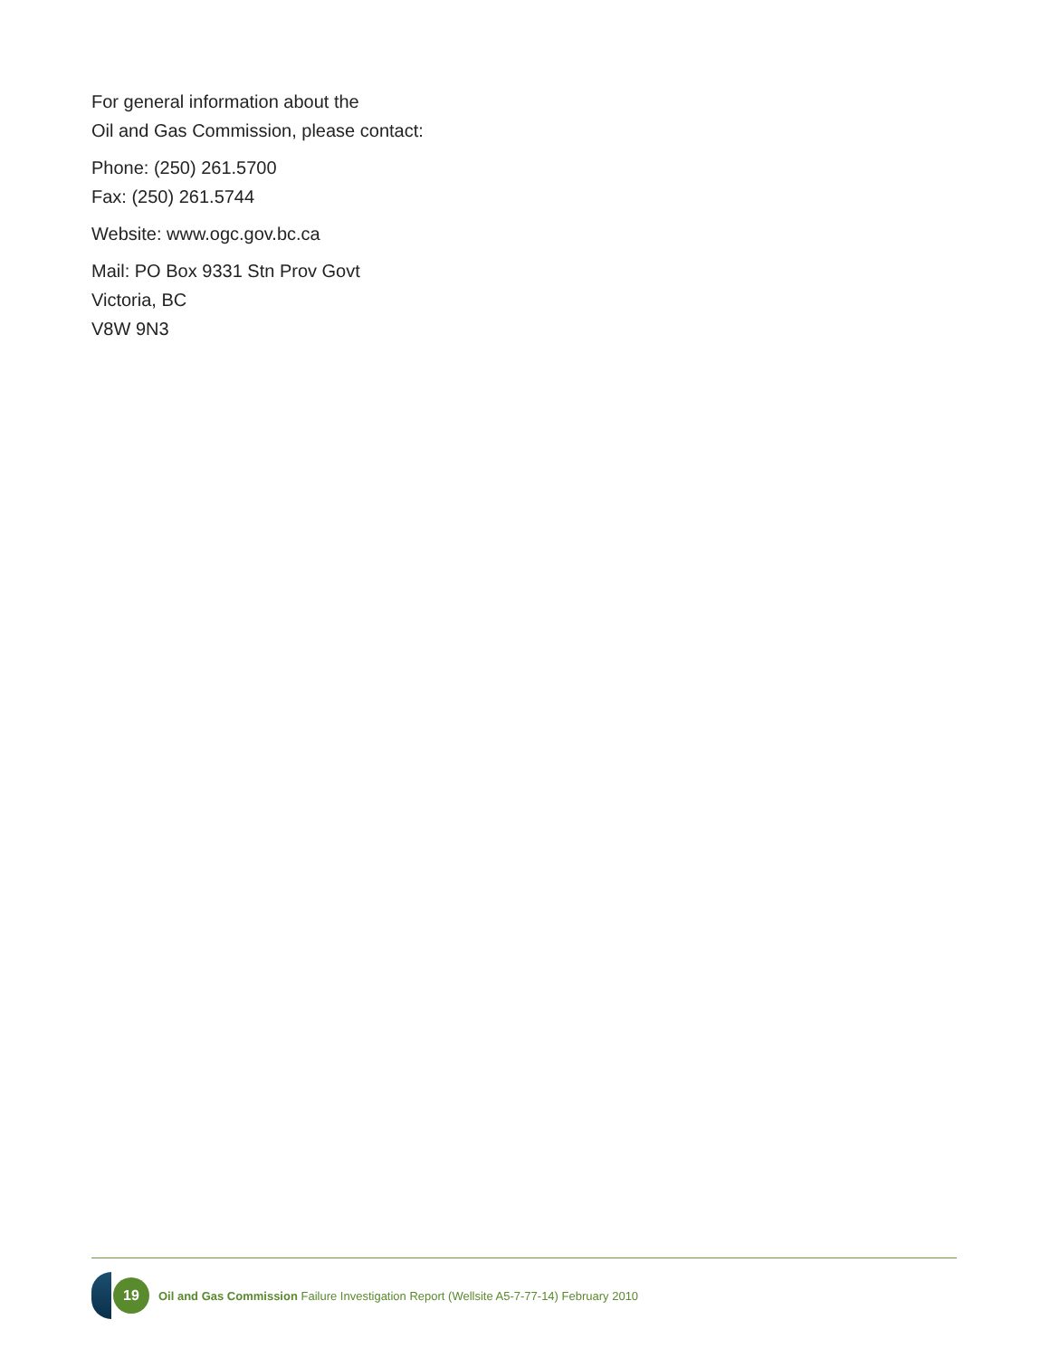For general information about the
Oil and Gas Commission, please contact:
Phone: (250) 261.5700
Fax: (250) 261.5744
Website: www.ogc.gov.bc.ca
Mail: PO Box 9331 Stn Prov Govt
Victoria, BC
V8W 9N3
19
Oil and Gas Commission Failure Investigation Report (Wellsite A5-7-77-14) February 2010